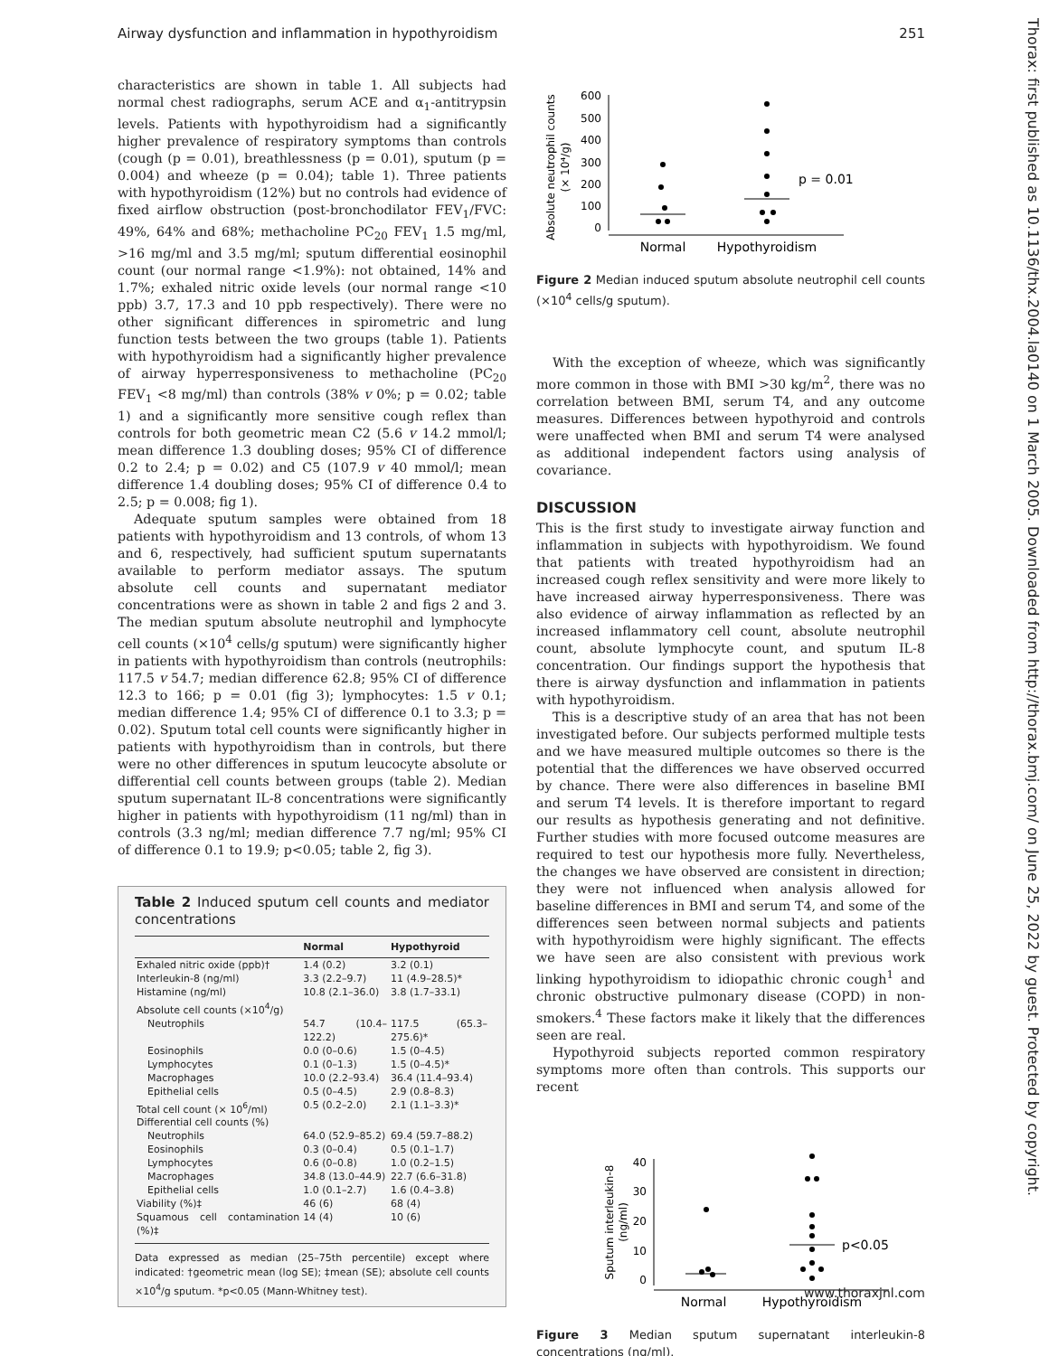Airway dysfunction and inflammation in hypothyroidism 251
characteristics are shown in table 1. All subjects had normal chest radiographs, serum ACE and α<sub>1</sub>-antitrypsin levels. Patients with hypothyroidism had a significantly higher prevalence of respiratory symptoms than controls (cough (p = 0.01), breathlessness (p = 0.01), sputum (p = 0.004) and wheeze (p = 0.04); table 1). Three patients with hypothyroidism (12%) but no controls had evidence of fixed airflow obstruction (post-bronchodilator FEV<sub>1</sub>/FVC: 49%, 64% and 68%; methacholine PC<sub>20</sub> FEV<sub>1</sub> 1.5 mg/ml, >16 mg/ml and 3.5 mg/ml; sputum differential eosinophil count (our normal range <1.9%): not obtained, 14% and 1.7%; exhaled nitric oxide levels (our normal range <10 ppb) 3.7, 17.3 and 10 ppb respectively). There were no other significant differences in spirometric and lung function tests between the two groups (table 1). Patients with hypothyroidism had a significantly higher prevalence of airway hyperresponsiveness to methacholine (PC<sub>20</sub> FEV<sub>1</sub> <8 mg/ml) than controls (38% v 0%; p = 0.02; table 1) and a significantly more sensitive cough reflex than controls for both geometric mean C2 (5.6 v 14.2 mmol/l; mean difference 1.3 doubling doses; 95% CI of difference 0.2 to 2.4; p = 0.02) and C5 (107.9 v 40 mmol/l; mean difference 1.4 doubling doses; 95% CI of difference 0.4 to 2.5; p = 0.008; fig 1).
Adequate sputum samples were obtained from 18 patients with hypothyroidism and 13 controls, of whom 13 and 6, respectively, had sufficient sputum supernatants available to perform mediator assays. The sputum absolute cell counts and supernatant mediator concentrations were as shown in table 2 and figs 2 and 3. The median sputum absolute neutrophil and lymphocyte cell counts (×10<sup>4</sup> cells/g sputum) were significantly higher in patients with hypothyroidism than controls (neutrophils: 117.5 v 54.7; median difference 62.8; 95% CI of difference 12.3 to 166; p = 0.01 (fig 3); lymphocytes: 1.5 v 0.1; median difference 1.4; 95% CI of difference 0.1 to 3.3; p = 0.02). Sputum total cell counts were significantly higher in patients with hypothyroidism than in controls, but there were no other differences in sputum leucocyte absolute or differential cell counts between groups (table 2). Median sputum supernatant IL-8 concentrations were significantly higher in patients with hypothyroidism (11 ng/ml) than in controls (3.3 ng/ml; median difference 7.7 ng/ml; 95% CI of difference 0.1 to 19.9; p<0.05; table 2, fig 3).
Table 2 Induced sputum cell counts and mediator concentrations
| | Normal | Hypothyroid |
| --- | --- | --- |
| Exhaled nitric oxide (ppb)† | 1.4 (0.2) | 3.2 (0.1) |
| Interleukin-8 (ng/ml) | 3.3 (2.2–9.7) | 11 (4.9–28.5)* |
| Histamine (ng/ml) | 10.8 (2.1–36.0) | 3.8 (1.7–33.1) |
| Absolute cell counts (×10<sup>4</sup>/g) | | |
| Neutrophils | 54.7 (10.4–122.2) | 117.5 (65.3–275.6)* |
| Eosinophils | 0.0 (0–0.6) | 1.5 (0–4.5) |
| Lymphocytes | 0.1 (0–1.3) | 1.5 (0–4.5)* |
| Macrophages | 10.0 (2.2–93.4) | 36.4 (11.4–93.4) |
| Epithelial cells | 0.5 (0–4.5) | 2.9 (0.8–8.3) |
| Total cell count (× 10<sup>6</sup>/ml) | 0.5 (0.2–2.0) | 2.1 (1.1–3.3)* |
| Differential cell counts (%) | | |
| Neutrophils | 64.0 (52.9–85.2) | 69.4 (59.7–88.2) |
| Eosinophils | 0.3 (0–0.4) | 0.5 (0.1–1.7) |
| Lymphocytes | 0.6 (0–0.8) | 1.0 (0.2–1.5) |
| Macrophages | 34.8 (13.0–44.9) | 22.7 (6.6–31.8) |
| Epithelial cells | 1.0 (0.1–2.7) | 1.6 (0.4–3.8) |
| Viability (%)‡ | 46 (6) | 68 (4) |
| Squamous cell contamination (%)‡ | 14 (4) | 10 (6) |
Data expressed as median (25–75th percentile) except where indicated: †geometric mean (log SE); ‡mean (SE); absolute cell counts ×10<sup>4</sup>/g sputum. *p<0.05 (Mann-Whitney test).
Absolute neutrophil counts
(× 10⁴/g)
600
500
400
300
200
100
0
p = 0.01
Normal
Hypothyroidism
Figure 2 Median induced sputum absolute neutrophil cell counts (×10<sup>4</sup> cells/g sputum).
With the exception of wheeze, which was significantly more common in those with BMI >30 kg/m<sup>2</sup>, there was no correlation between BMI, serum T4, and any outcome measures. Differences between hypothyroid and controls were unaffected when BMI and serum T4 were analysed as additional independent factors using analysis of covariance.
DISCUSSION
This is the first study to investigate airway function and inflammation in subjects with hypothyroidism. We found that patients with treated hypothyroidism had an increased cough reflex sensitivity and were more likely to have increased airway hyperresponsiveness. There was also evidence of airway inflammation as reflected by an increased inflammatory cell count, absolute neutrophil count, absolute lymphocyte count, and sputum IL-8 concentration. Our findings support the hypothesis that there is airway dysfunction and inflammation in patients with hypothyroidism.
This is a descriptive study of an area that has not been investigated before. Our subjects performed multiple tests and we have measured multiple outcomes so there is the potential that the differences we have observed occurred by chance. There were also differences in baseline BMI and serum T4 levels. It is therefore important to regard our results as hypothesis generating and not definitive. Further studies with more focused outcome measures are required to test our hypothesis more fully. Nevertheless, the changes we have observed are consistent in direction; they were not influenced when analysis allowed for baseline differences in BMI and serum T4, and some of the differences seen between normal subjects and patients with hypothyroidism were highly significant. The effects we have seen are also consistent with previous work linking hypothyroidism to idiopathic chronic cough<sup>1</sup> and chronic obstructive pulmonary disease (COPD) in non-smokers.<sup>4</sup> These factors make it likely that the differences seen are real.
Hypothyroid subjects reported common respiratory symptoms more often than controls. This supports our recent
Sputum interleukin-8
(ng/ml)
40
30
20
10
0
p<0.05
Normal
Hypothyroidism
Figure 3 Median sputum supernatant interleukin-8 concentrations (ng/ml).
Thorax: first published as 10.1136/thx.2004.la0140 on 1 March 2005. Downloaded from http://thorax.bmj.com/ on June 25, 2022 by guest. Protected by copyright.
www.thoraxjnl.com